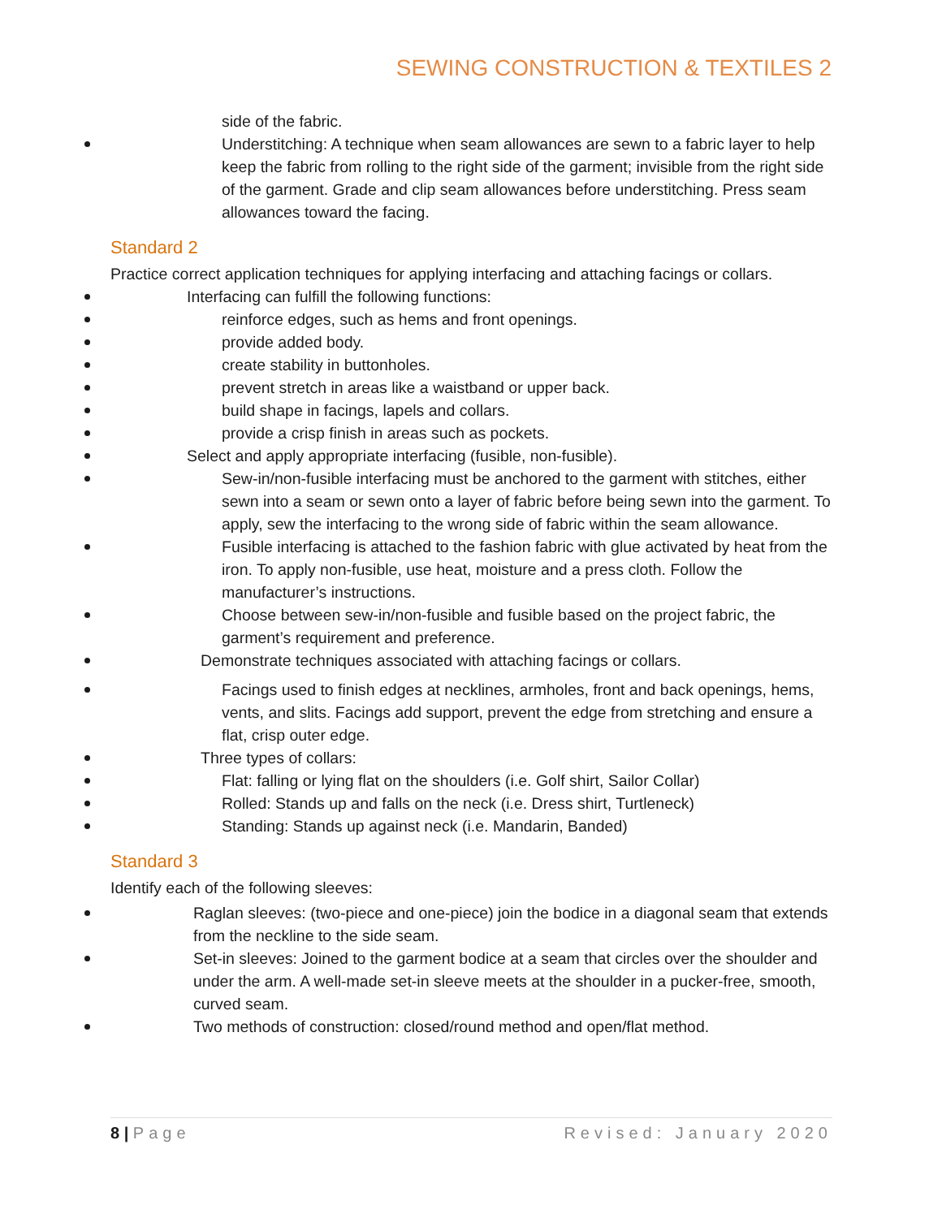SEWING CONSTRUCTION & TEXTILES 2
side of the fabric.
Understitching: A technique when seam allowances are sewn to a fabric layer to help keep the fabric from rolling to the right side of the garment; invisible from the right side of the garment. Grade and clip seam allowances before understitching. Press seam allowances toward the facing.
Standard 2
Practice correct application techniques for applying interfacing and attaching facings or collars.
Interfacing can fulfill the following functions:
reinforce edges, such as hems and front openings.
provide added body.
create stability in buttonholes.
prevent stretch in areas like a waistband or upper back.
build shape in facings, lapels and collars.
provide a crisp finish in areas such as pockets.
Select and apply appropriate interfacing (fusible, non-fusible).
Sew-in/non-fusible interfacing must be anchored to the garment with stitches, either sewn into a seam or sewn onto a layer of fabric before being sewn into the garment. To apply, sew the interfacing to the wrong side of fabric within the seam allowance.
Fusible interfacing is attached to the fashion fabric with glue activated by heat from the iron. To apply non-fusible, use heat, moisture and a press cloth. Follow the manufacturer’s instructions.
Choose between sew-in/non-fusible and fusible based on the project fabric, the garment’s requirement and preference.
Demonstrate techniques associated with attaching facings or collars.
Facings used to finish edges at necklines, armholes, front and back openings, hems, vents, and slits. Facings add support, prevent the edge from stretching and ensure a flat, crisp outer edge.
Three types of collars:
Flat: falling or lying flat on the shoulders (i.e. Golf shirt, Sailor Collar)
Rolled: Stands up and falls on the neck (i.e. Dress shirt, Turtleneck)
Standing: Stands up against neck (i.e. Mandarin, Banded)
Standard 3
Identify each of the following sleeves:
Raglan sleeves: (two-piece and one-piece) join the bodice in a diagonal seam that extends from the neckline to the side seam.
Set-in sleeves: Joined to the garment bodice at a seam that circles over the shoulder and under the arm. A well-made set-in sleeve meets at the shoulder in a pucker-free, smooth, curved seam.
Two methods of construction: closed/round method and open/flat method.
8 | Page Revised: January 2020